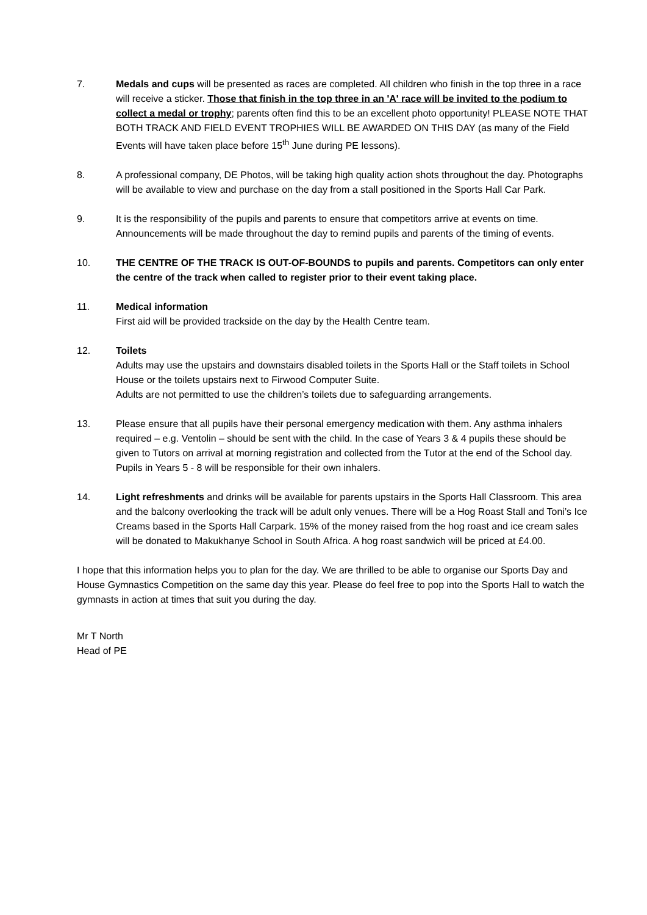7. Medals and cups will be presented as races are completed. All children who finish in the top three in a race will receive a sticker. Those that finish in the top three in an 'A' race will be invited to the podium to collect a medal or trophy; parents often find this to be an excellent photo opportunity! PLEASE NOTE THAT BOTH TRACK AND FIELD EVENT TROPHIES WILL BE AWARDED ON THIS DAY (as many of the Field Events will have taken place before 15<sup>th</sup> June during PE lessons).
8. A professional company, DE Photos, will be taking high quality action shots throughout the day. Photographs will be available to view and purchase on the day from a stall positioned in the Sports Hall Car Park.
9. It is the responsibility of the pupils and parents to ensure that competitors arrive at events on time. Announcements will be made throughout the day to remind pupils and parents of the timing of events.
10. THE CENTRE OF THE TRACK IS OUT-OF-BOUNDS to pupils and parents. Competitors can only enter the centre of the track when called to register prior to their event taking place.
11. Medical information
First aid will be provided trackside on the day by the Health Centre team.
12. Toilets
Adults may use the upstairs and downstairs disabled toilets in the Sports Hall or the Staff toilets in School House or the toilets upstairs next to Firwood Computer Suite.
Adults are not permitted to use the children’s toilets due to safeguarding arrangements.
13. Please ensure that all pupils have their personal emergency medication with them. Any asthma inhalers required – e.g. Ventolin – should be sent with the child. In the case of Years 3 & 4 pupils these should be given to Tutors on arrival at morning registration and collected from the Tutor at the end of the School day. Pupils in Years 5 - 8 will be responsible for their own inhalers.
14. Light refreshments and drinks will be available for parents upstairs in the Sports Hall Classroom. This area and the balcony overlooking the track will be adult only venues. There will be a Hog Roast Stall and Toni’s Ice Creams based in the Sports Hall Carpark. 15% of the money raised from the hog roast and ice cream sales will be donated to Makukhanye School in South Africa. A hog roast sandwich will be priced at £4.00.
I hope that this information helps you to plan for the day. We are thrilled to be able to organise our Sports Day and House Gymnastics Competition on the same day this year. Please do feel free to pop into the Sports Hall to watch the gymnasts in action at times that suit you during the day.
Mr T North
Head of PE